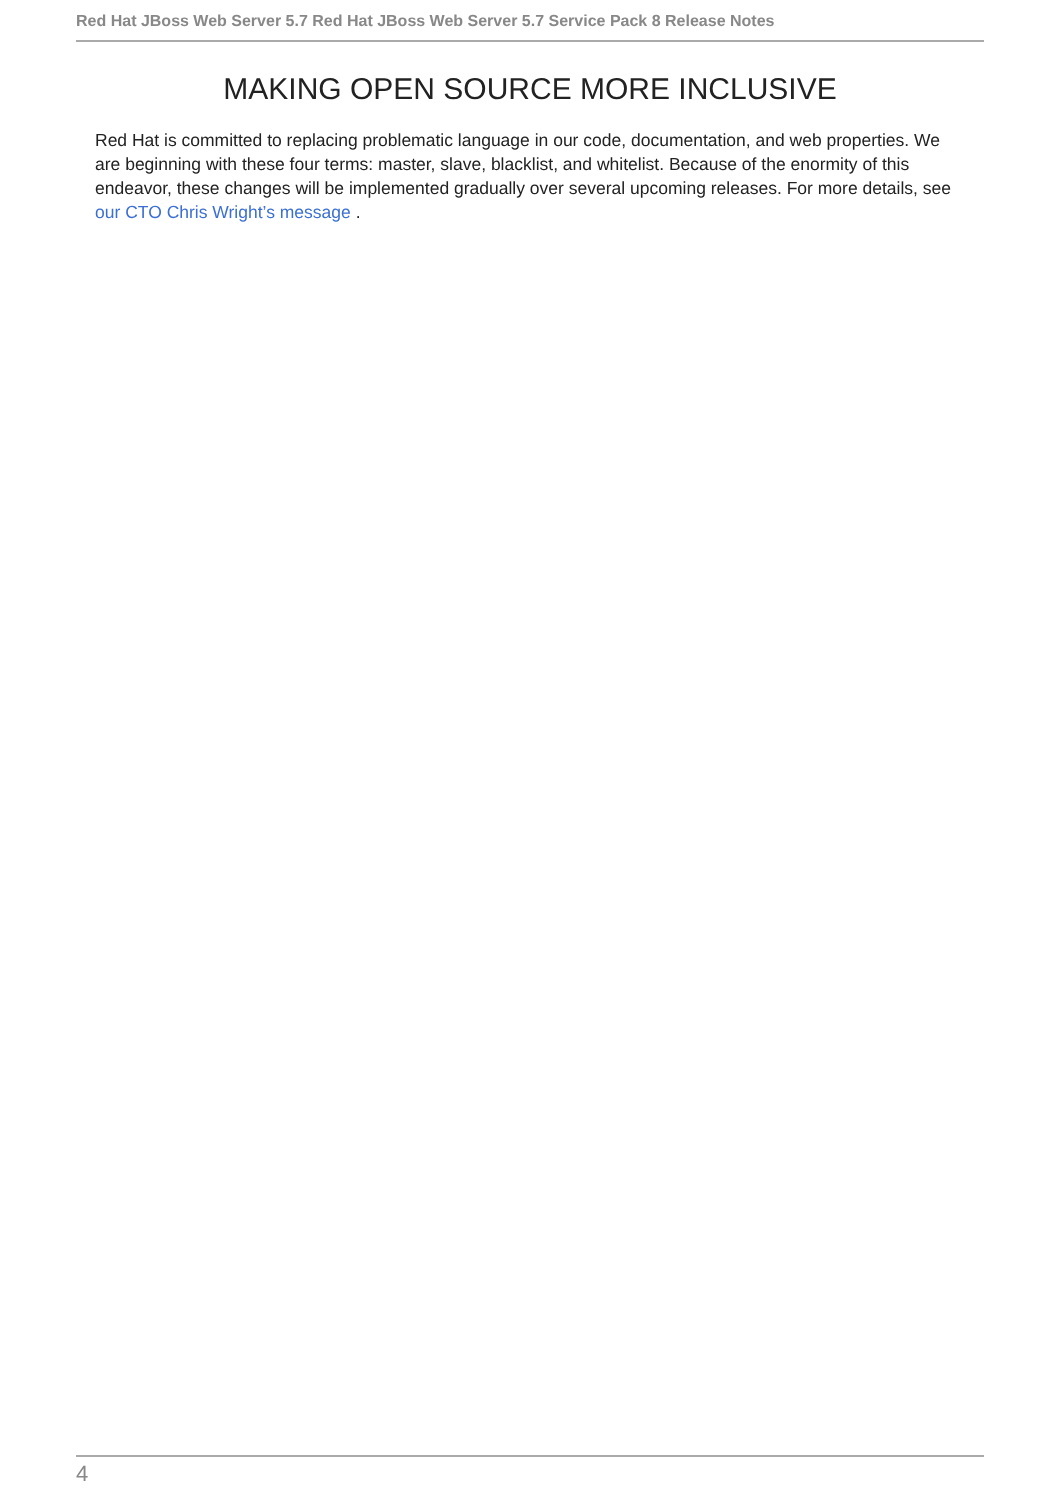Red Hat JBoss Web Server 5.7 Red Hat JBoss Web Server 5.7 Service Pack 8 Release Notes
MAKING OPEN SOURCE MORE INCLUSIVE
Red Hat is committed to replacing problematic language in our code, documentation, and web properties. We are beginning with these four terms: master, slave, blacklist, and whitelist. Because of the enormity of this endeavor, these changes will be implemented gradually over several upcoming releases. For more details, see our CTO Chris Wright’s message .
4